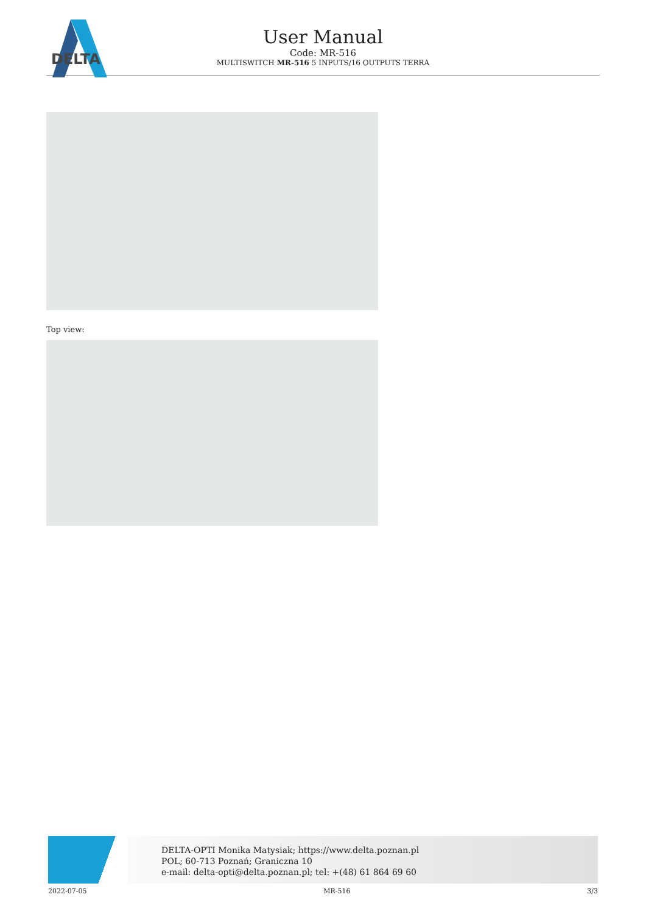DELTA
User Manual
Code: MR-516
MULTISWITCH MR-516 5 INPUTS/16 OUTPUTS TERRA
Top view:
DELTA-OPTI Monika Matysiak; https://www.delta.poznan.pl
POL; 60-713 Poznań; Graniczna 10
e-mail: delta-opti@delta.poznan.pl; tel: +(48) 61 864 69 60
2022-07-05 MR-516 3/3